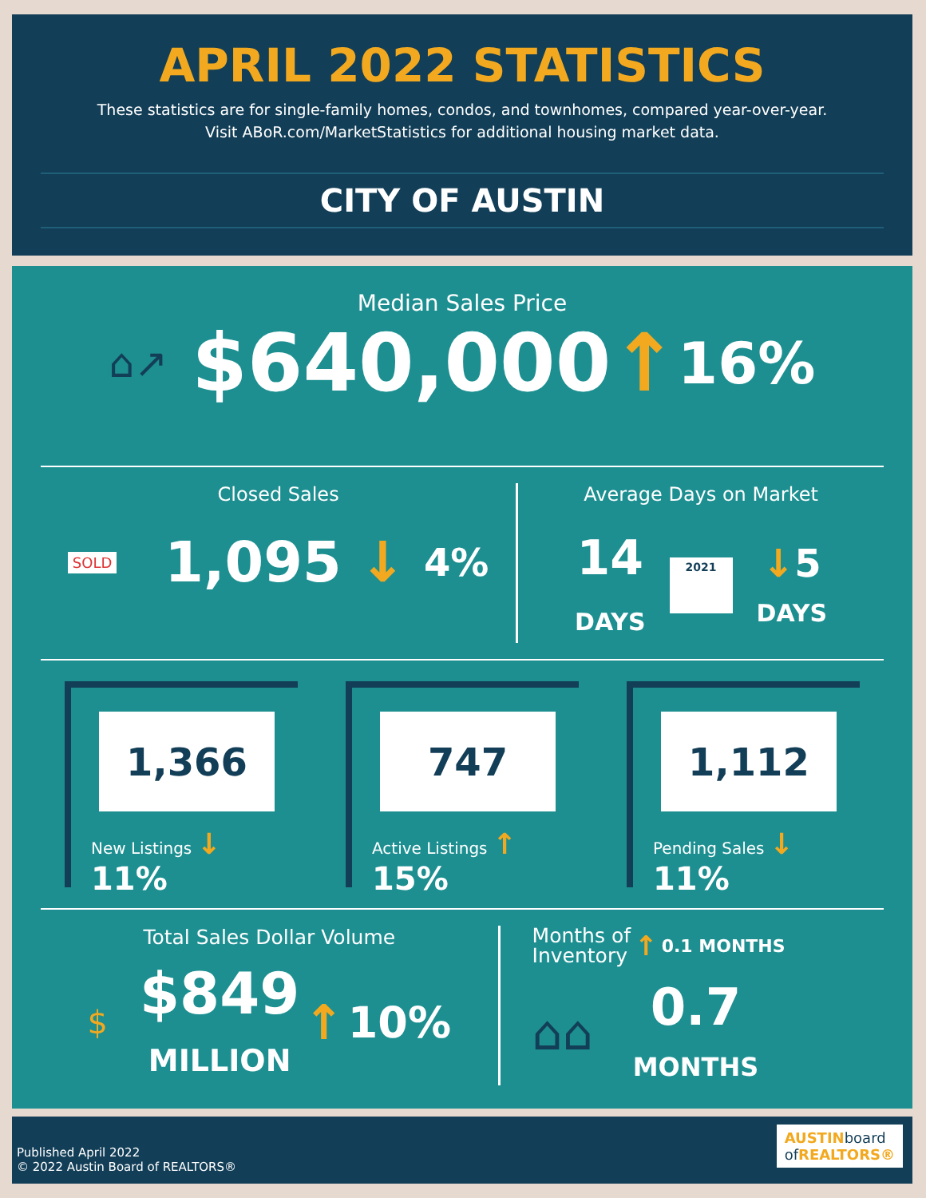APRIL 2022 STATISTICS
These statistics are for single-family homes, condos, and townhomes, compared year-over-year.
Visit ABoR.com/MarketStatistics for additional housing market data.
CITY OF AUSTIN
Median Sales Price
⌂↗ $640,000 ↑ 16%
Closed Sales
SOLD 1,095 ↓ 4%
Average Days on Market
14
DAYS
2021
↓5
DAYS
1,366
New Listings ↓ 11%
747
Active Listings ↑ 15%
1,112
Pending Sales ↓ 11%
Total Sales Dollar Volume
$
$849
MILLION
↑ 10%
Months of
Inventory ↑ 0.1 MONTHS
⌂⌂
0.7
MONTHS
Published April 2022
© 2022 Austin Board of REALTORS®
AUSTINboard
of REALTORS®